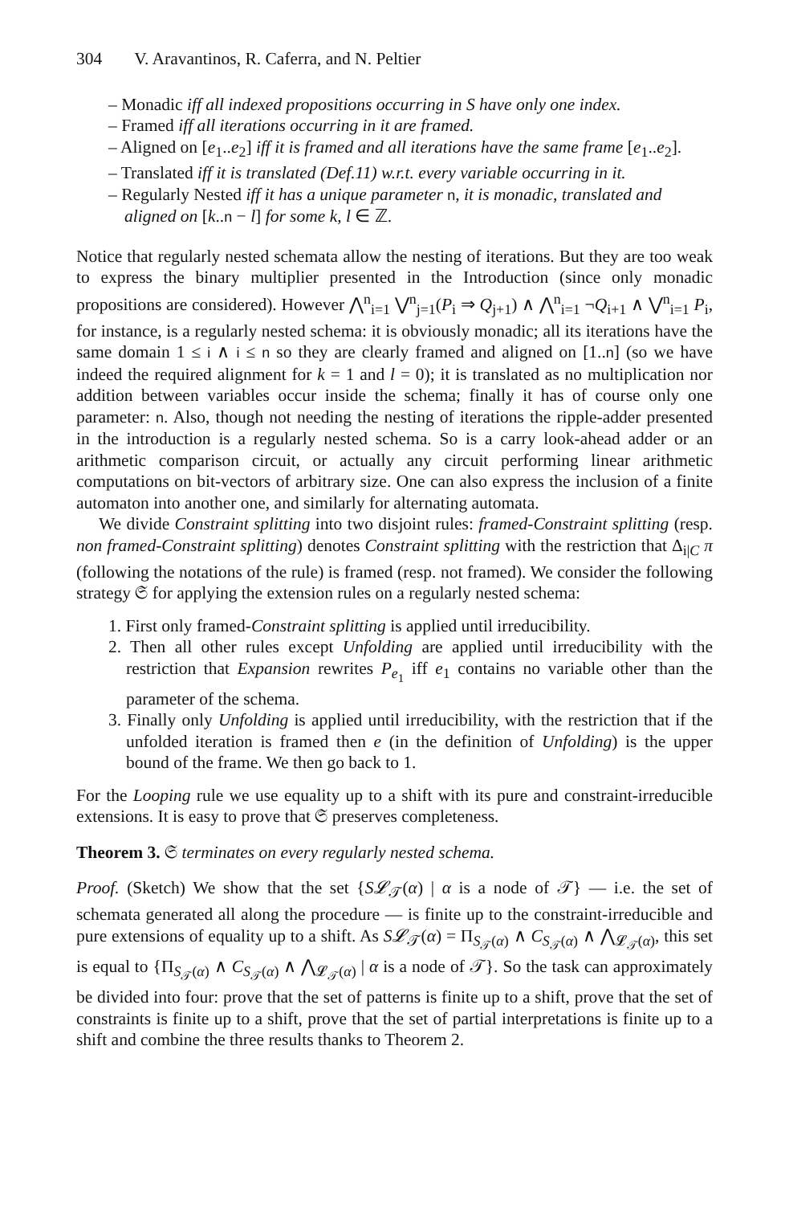304 V. Aravantinos, R. Caferra, and N. Peltier
– Monadic iff all indexed propositions occurring in S have only one index.
– Framed iff all iterations occurring in it are framed.
– Aligned on [e<sub>1</sub>..e<sub>2</sub>] iff it is framed and all iterations have the same frame [e<sub>1</sub>..e<sub>2</sub>].
– Translated iff it is translated (Def.11) w.r.t. every variable occurring in it.
– Regularly Nested iff it has a unique parameter n, it is monadic, translated and aligned on [k..n − l] for some k, l ∈ ℤ.
Notice that regularly nested schemata allow the nesting of iterations. But they are too weak to express the binary multiplier presented in the Introduction (since only monadic propositions are considered). However ⋀<sup>n</sup><sub>i=1</sub> ⋁<sup>n</sup><sub>j=1</sub>(P<sub>i</sub> ⇒ Q<sub>j+1</sub>) ∧ ⋀<sup>n</sup><sub>i=1</sub> ¬Q<sub>i+1</sub> ∧ ⋁<sup>n</sup><sub>i=1</sub> P<sub>i</sub>, for instance, is a regularly nested schema: it is obviously monadic; all its iterations have the same domain 1 ≤ i ∧ i ≤ n so they are clearly framed and aligned on [1..n] (so we have indeed the required alignment for k = 1 and l = 0); it is translated as no multiplication nor addition between variables occur inside the schema; finally it has of course only one parameter: n. Also, though not needing the nesting of iterations the ripple-adder presented in the introduction is a regularly nested schema. So is a carry look-ahead adder or an arithmetic comparison circuit, or actually any circuit performing linear arithmetic computations on bit-vectors of arbitrary size. One can also express the inclusion of a finite automaton into another one, and similarly for alternating automata.
We divide Constraint splitting into two disjoint rules: framed-Constraint splitting (resp. non framed-Constraint splitting) denotes Constraint splitting with the restriction that Δ<sub>i|C</sub> π (following the notations of the rule) is framed (resp. not framed). We consider the following strategy 𝔖 for applying the extension rules on a regularly nested schema:
1. First only framed-Constraint splitting is applied until irreducibility.
2. Then all other rules except Unfolding are applied until irreducibility with the restriction that Expansion rewrites P<sub>e<sub>1</sub></sub> iff e<sub>1</sub> contains no variable other than the parameter of the schema.
3. Finally only Unfolding is applied until irreducibility, with the restriction that if the unfolded iteration is framed then e (in the definition of Unfolding) is the upper bound of the frame. We then go back to 1.
For the Looping rule we use equality up to a shift with its pure and constraint-irreducible extensions. It is easy to prove that 𝔖 preserves completeness.
Theorem 3. 𝔖 terminates on every regularly nested schema.
Proof. (Sketch) We show that the set {S𝓛<sub>𝒯</sub>(α) | α is a node of 𝒯} — i.e. the set of schemata generated all along the procedure — is finite up to the constraint-irreducible and pure extensions of equality up to a shift. As S𝓛<sub>𝒯</sub>(α) = Π<sub>S<sub>𝒯</sub>(α)</sub> ∧ C<sub>S<sub>𝒯</sub>(α)</sub> ∧ ⋀<sub>𝓛<sub>𝒯</sub>(α)</sub>, this set is equal to {Π<sub>S<sub>𝒯</sub>(α)</sub> ∧ C<sub>S<sub>𝒯</sub>(α)</sub> ∧ ⋀<sub>𝓛<sub>𝒯</sub>(α)</sub> | α is a node of 𝒯}. So the task can approximately be divided into four: prove that the set of patterns is finite up to a shift, prove that the set of constraints is finite up to a shift, prove that the set of partial interpretations is finite up to a shift and combine the three results thanks to Theorem 2.